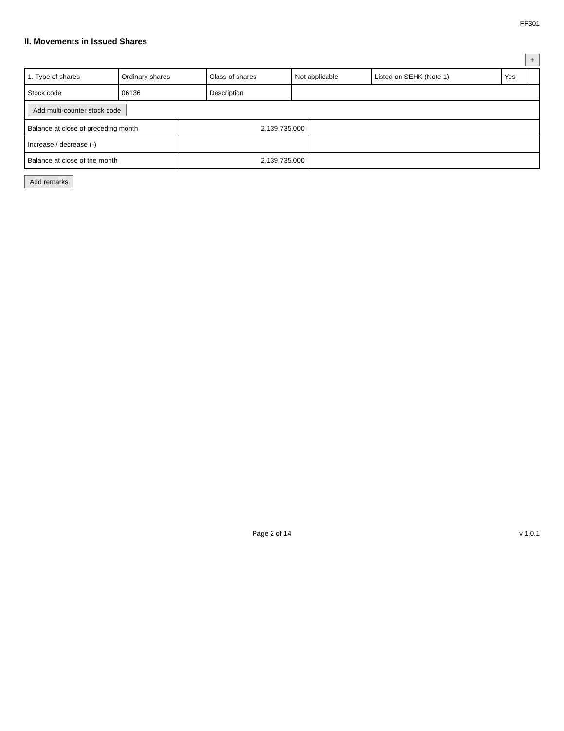FF301
II. Movements in Issued Shares
+
| 1. Type of shares | Ordinary shares | Class of shares | Not applicable | Listed on SEHK (Note 1) | Yes | |
| Stock code | 06136 | Description | | | | |
| Add multi-counter stock code | | | | | | |
| Balance at close of preceding month | 2,139,735,000 | |
| Increase / decrease (-) | | |
| Balance at close of the month | 2,139,735,000 | |
Add remarks
Page 2 of 14 v 1.0.1